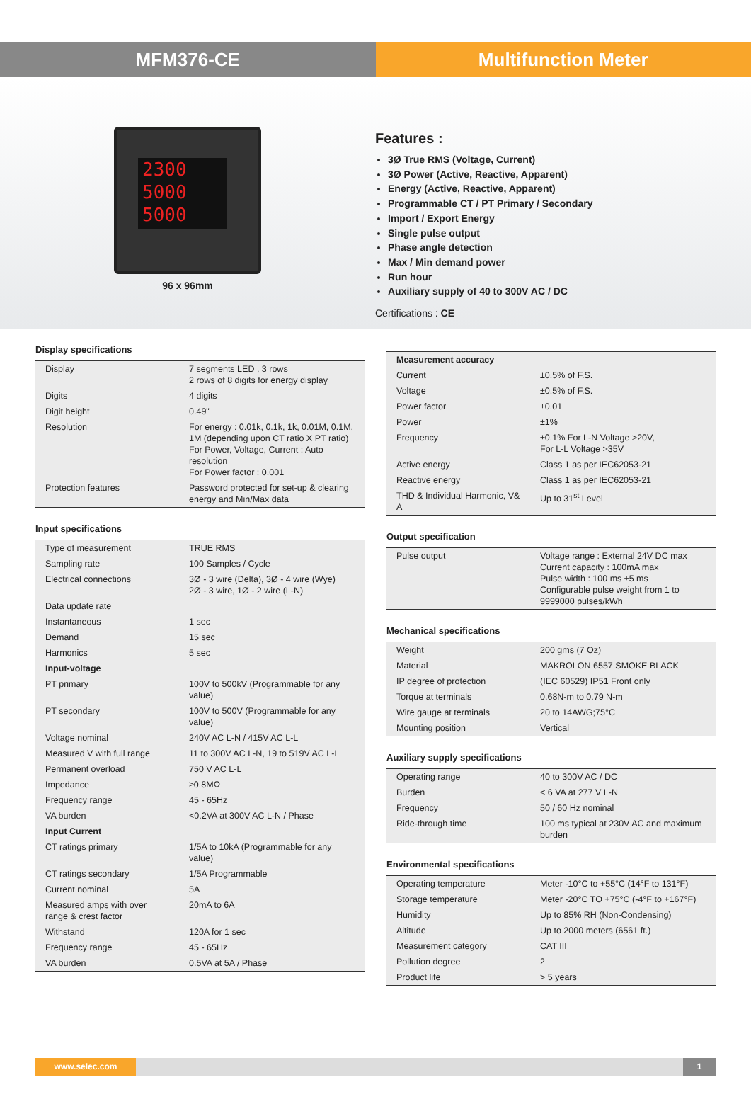MFM376-CE Multifunction Meter
2300
5000
5000
96 x 96mm
Features :
3Ø True RMS (Voltage, Current)
3Ø Power (Active, Reactive, Apparent)
Energy (Active, Reactive, Apparent)
Programmable CT / PT Primary / Secondary
Import / Export Energy
Single pulse output
Phase angle detection
Max / Min demand power
Run hour
Auxiliary supply of 40 to 300V AC / DC
Certifications : CE
Display specifications
| Display | 7 segments LED , 3 rows 2 rows of 8 digits for energy display |
| Digits | 4 digits |
| Digit height | 0.49" |
| Resolution | For energy : 0.01k, 0.1k, 1k, 0.01M, 0.1M, 1M (depending upon CT ratio X PT ratio) For Power, Voltage, Current : Auto resolution For Power factor : 0.001 |
| Protection features | Password protected for set-up & clearing energy and Min/Max data |
Input specifications
| Type of measurement | TRUE RMS |
| Sampling rate | 100 Samples / Cycle |
| Electrical connections | 3Ø - 3 wire (Delta), 3Ø - 4 wire (Wye) 2Ø - 3 wire, 1Ø - 2 wire (L-N) |
| Data update rate | |
| Instantaneous | 1 sec |
| Demand | 15 sec |
| Harmonics | 5 sec |
| Input-voltage | |
| PT primary | 100V to 500kV (Programmable for any value) |
| PT secondary | 100V to 500V (Programmable for any value) |
| Voltage nominal | 240V AC L-N / 415V AC L-L |
| Measured V with full range | 11 to 300V AC L-N, 19 to 519V AC L-L |
| Permanent overload | 750 V AC L-L |
| Impedance | ≥0.8MΩ |
| Frequency range | 45 - 65Hz |
| VA burden | <0.2VA at 300V AC L-N / Phase |
| Input Current | |
| CT ratings primary | 1/5A to 10kA (Programmable for any value) |
| CT ratings secondary | 1/5A Programmable |
| Current nominal | 5A |
| Measured amps with over range & crest factor | 20mA to 6A |
| Withstand | 120A for 1 sec |
| Frequency range | 45 - 65Hz |
| VA burden | 0.5VA at 5A / Phase |
| Measurement accuracy | |
| Current | ±0.5% of F.S. |
| Voltage | ±0.5% of F.S. |
| Power factor | ±0.01 |
| Power | ±1% |
| Frequency | ±0.1% For L-N Voltage >20V, For L-L Voltage >35V |
| Active energy | Class 1 as per IEC62053-21 |
| Reactive energy | Class 1 as per IEC62053-21 |
| THD & Individual Harmonic, V& A | Up to 31<sup>st</sup> Level |
Output specification
| Pulse output | Voltage range : External 24V DC max Current capacity : 100mA max Pulse width : 100 ms ±5 ms Configurable pulse weight from 1 to 9999000 pulses/kWh |
Mechanical specifications
| Weight | 200 gms (7 Oz) |
| Material | MAKROLON 6557 SMOKE BLACK |
| IP degree of protection | (IEC 60529) IP51 Front only |
| Torque at terminals | 0.68N-m to 0.79 N-m |
| Wire gauge at terminals | 20 to 14AWG;75°C |
| Mounting position | Vertical |
Auxiliary supply specifications
| Operating range | 40 to 300V AC / DC |
| Burden | < 6 VA at 277 V L-N |
| Frequency | 50 / 60 Hz nominal |
| Ride-through time | 100 ms typical at 230V AC and maximum burden |
Environmental specifications
| Operating temperature | Meter -10°C to +55°C (14°F to 131°F) |
| Storage temperature | Meter -20°C TO +75°C (-4°F to +167°F) |
| Humidity | Up to 85% RH (Non-Condensing) |
| Altitude | Up to 2000 meters (6561 ft.) |
| Measurement category | CAT III |
| Pollution degree | 2 |
| Product life | > 5 years |
www.selec.com 1